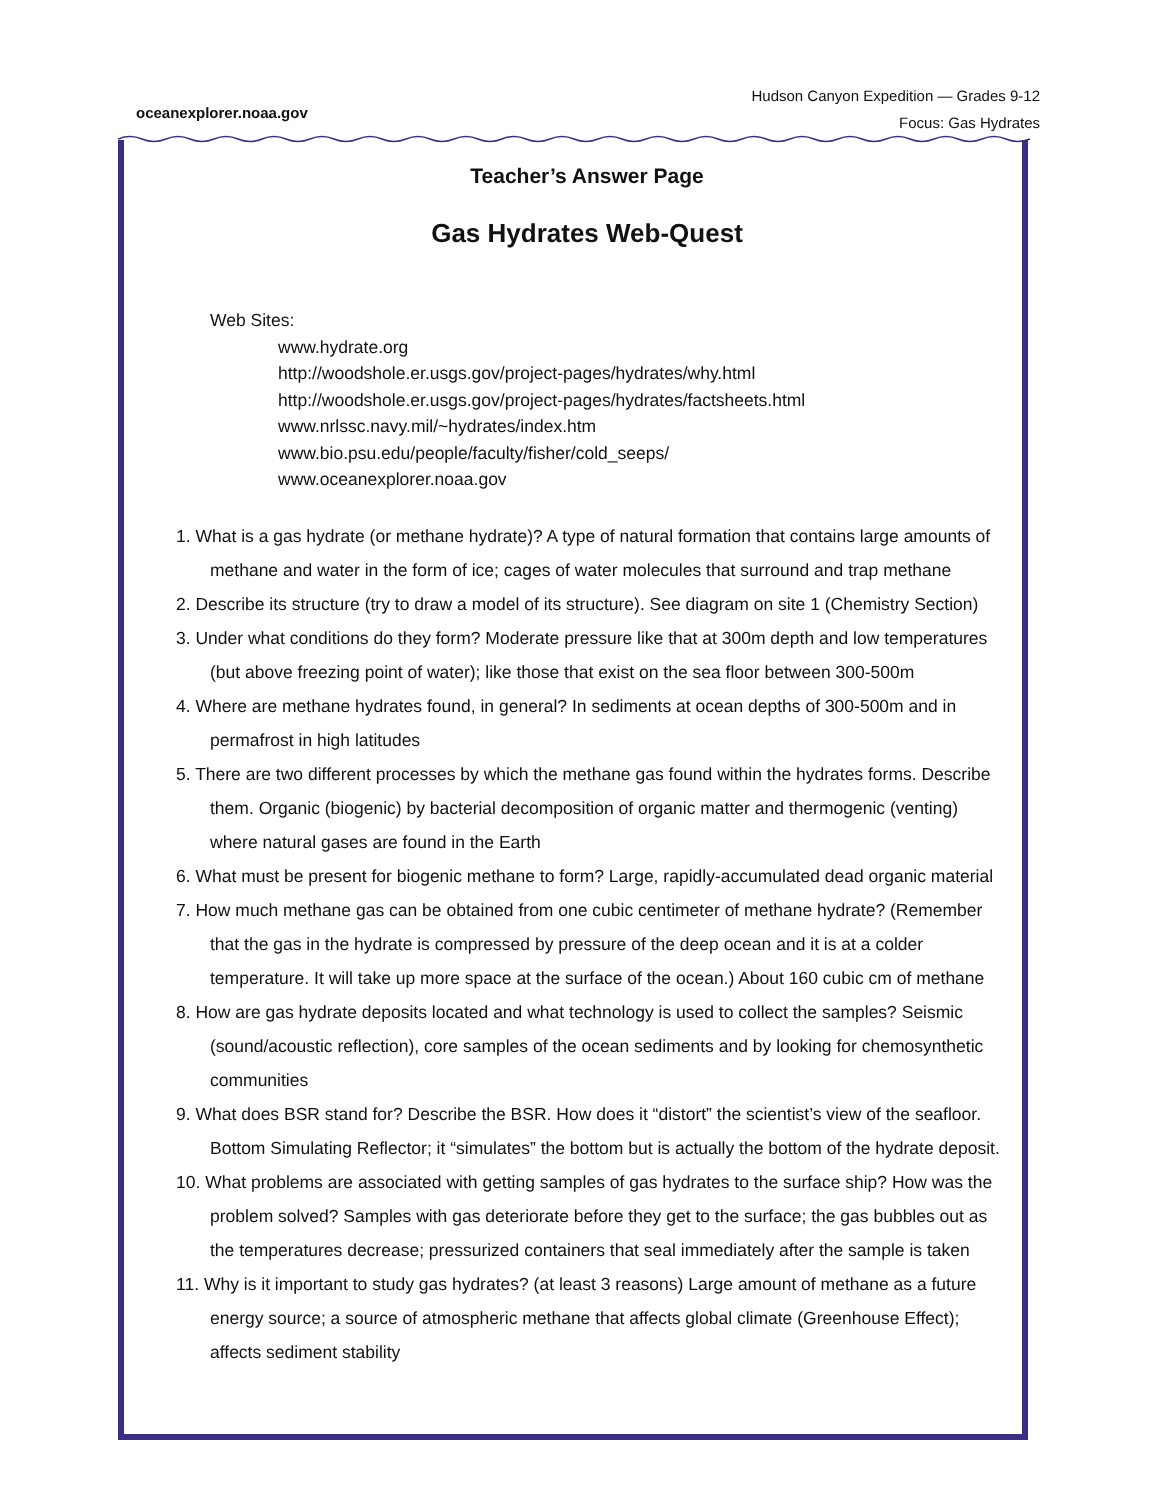oceanexplorer.noaa.gov
Hudson Canyon Expedition — Grades 9-12
Focus: Gas Hydrates
Teacher’s Answer Page
Gas Hydrates Web-Quest
Web Sites:
www.hydrate.org
http://woodshole.er.usgs.gov/project-pages/hydrates/why.html
http://woodshole.er.usgs.gov/project-pages/hydrates/factsheets.html
www.nrlssc.navy.mil/~hydrates/index.htm
www.bio.psu.edu/people/faculty/fisher/cold_seeps/
www.oceanexplorer.noaa.gov
1. What is a gas hydrate (or methane hydrate)? A type of natural formation that contains large amounts of methane and water in the form of ice; cages of water molecules that surround and trap methane
2. Describe its structure (try to draw a model of its structure). See diagram on site 1 (Chemistry Section)
3. Under what conditions do they form? Moderate pressure like that at 300m depth and low temperatures (but above freezing point of water); like those that exist on the sea floor between 300-500m
4. Where are methane hydrates found, in general? In sediments at ocean depths of 300-500m and in permafrost in high latitudes
5. There are two different processes by which the methane gas found within the hydrates forms. Describe them. Organic (biogenic) by bacterial decomposition of organic matter and thermogenic (venting) where natural gases are found in the Earth
6. What must be present for biogenic methane to form? Large, rapidly-accumulated dead organic material
7. How much methane gas can be obtained from one cubic centimeter of methane hydrate? (Remember that the gas in the hydrate is compressed by pressure of the deep ocean and it is at a colder temperature. It will take up more space at the surface of the ocean.) About 160 cubic cm of methane
8. How are gas hydrate deposits located and what technology is used to collect the samples? Seismic (sound/acoustic reflection), core samples of the ocean sediments and by looking for chemosynthetic communities
9. What does BSR stand for? Describe the BSR. How does it “distort” the scientist’s view of the seafloor. Bottom Simulating Reflector; it “simulates” the bottom but is actually the bottom of the hydrate deposit.
10. What problems are associated with getting samples of gas hydrates to the surface ship? How was the problem solved? Samples with gas deteriorate before they get to the surface; the gas bubbles out as the temperatures decrease; pressurized containers that seal immediately after the sample is taken
11. Why is it important to study gas hydrates? (at least 3 reasons) Large amount of methane as a future energy source; a source of atmospheric methane that affects global climate (Greenhouse Effect); affects sediment stability